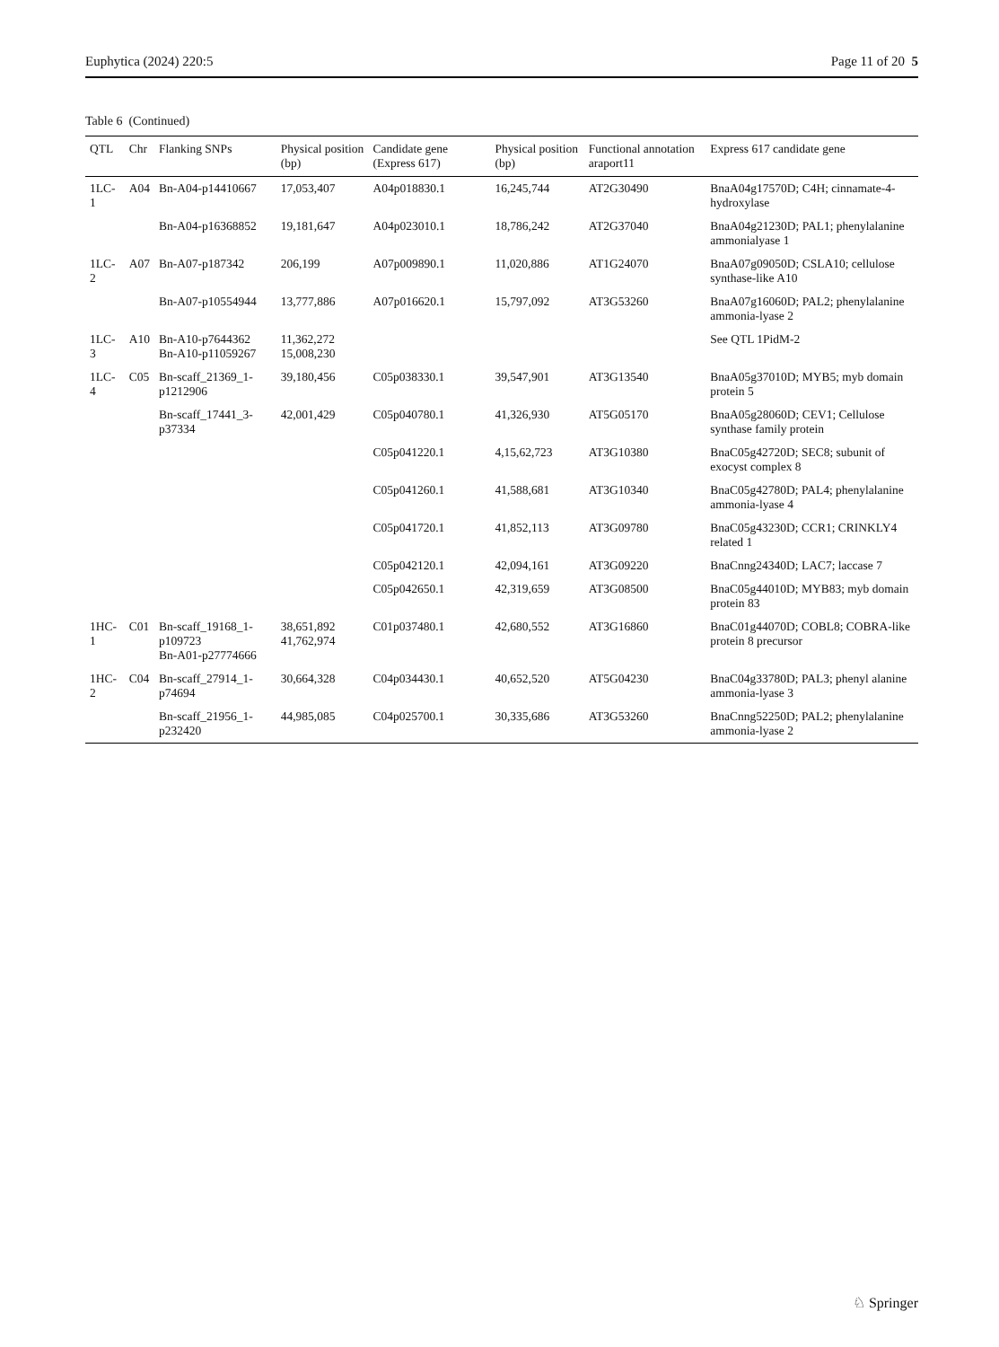Euphytica (2024) 220:5 Page 11 of 20 5
Table 6 (Continued)
| QTL | Chr | Flanking SNPs | Physical position (bp) | Candidate gene (Express 617) | Physical position (bp) | Functional annotation araport11 | Express 617 candidate gene |
| --- | --- | --- | --- | --- | --- | --- | --- |
| 1LC-1 | A04 | Bn-A04-p14410667 | 17,053,407 | A04p018830.1 | 16,245,744 | AT2G30490 | BnaA04g17570D; C4H; cinnamate-4-hydroxylase |
| | | Bn-A04-p16368852 | 19,181,647 | A04p023010.1 | 18,786,242 | AT2G37040 | BnaA04g21230D; PAL1; phenylalanine ammonialyase 1 |
| 1LC-2 | A07 | Bn-A07-p187342 | 206,199 | A07p009890.1 | 11,020,886 | AT1G24070 | BnaA07g09050D; CSLA10; cellulose synthase-like A10 |
| | | Bn-A07-p10554944 | 13,777,886 | A07p016620.1 | 15,797,092 | AT3G53260 | BnaA07g16060D; PAL2; phenylalanine ammonia-lyase 2 |
| 1LC-3 | A10 | Bn-A10-p7644362 Bn-A10-p11059267 | 11,362,272 15,008,230 | | | | See QTL 1PidM-2 |
| 1LC-4 | C05 | Bn-scaff_21369_1-p1212906 | 39,180,456 | C05p038330.1 | 39,547,901 | AT3G13540 | BnaA05g37010D; MYB5; myb domain protein 5 |
| | | Bn-scaff_17441_3-p37334 | 42,001,429 | C05p040780.1 | 41,326,930 | AT5G05170 | BnaA05g28060D; CEV1; Cellulose synthase family protein |
| | | | | C05p041220.1 | 4,15,62,723 | AT3G10380 | BnaC05g42720D; SEC8; subunit of exocyst complex 8 |
| | | | | C05p041260.1 | 41,588,681 | AT3G10340 | BnaC05g42780D; PAL4; phenylalanine ammonia-lyase 4 |
| | | | | C05p041720.1 | 41,852,113 | AT3G09780 | BnaC05g43230D; CCR1; CRINKLY4 related 1 |
| | | | | C05p042120.1 | 42,094,161 | AT3G09220 | BnaCnng24340D; LAC7; laccase 7 |
| | | | | C05p042650.1 | 42,319,659 | AT3G08500 | BnaC05g44010D; MYB83; myb domain protein 83 |
| 1HC-1 | C01 | Bn-scaff_19168_1-p109723 Bn-A01-p27774666 | 38,651,892 41,762,974 | C01p037480.1 | 42,680,552 | AT3G16860 | BnaC01g44070D; COBL8; COBRA-like protein 8 precursor |
| 1HC-2 | C04 | Bn-scaff_27914_1-p74694 | 30,664,328 | C04p034430.1 | 40,652,520 | AT5G04230 | BnaC04g33780D; PAL3; phenyl alanine ammonia-lyase 3 |
| | | Bn-scaff_21956_1-p232420 | 44,985,085 | C04p025700.1 | 30,335,686 | AT3G53260 | BnaCnng52250D; PAL2; phenylalanine ammonia-lyase 2 |
♘ Springer